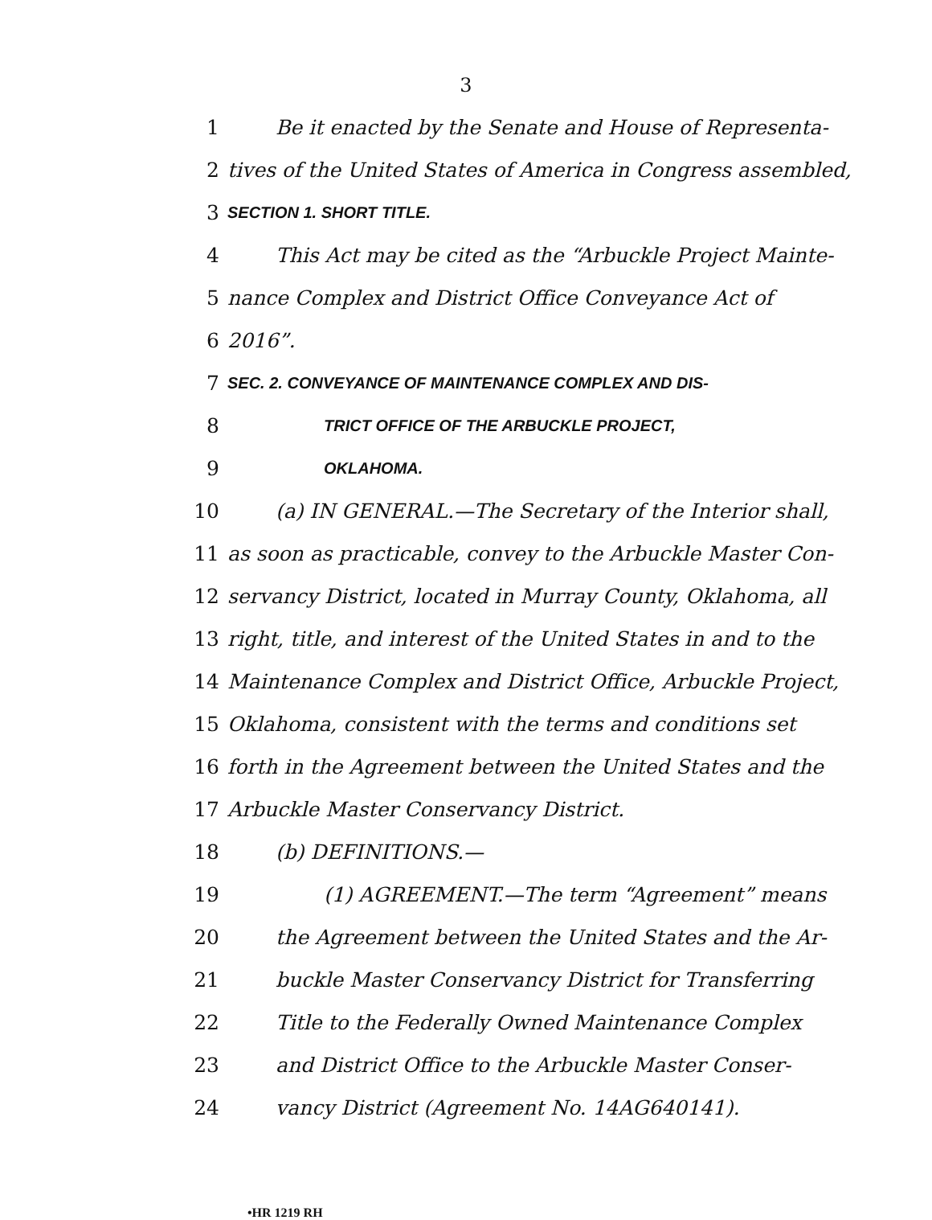3
1 Be it enacted by the Senate and House of Representa-
2 tives of the United States of America in Congress assembled,
3 SECTION 1. SHORT TITLE.
4 This Act may be cited as the “Arbuckle Project Mainte-
5 nance Complex and District Office Conveyance Act of
6 2016”.
7 SEC. 2. CONVEYANCE OF MAINTENANCE COMPLEX AND DIS-
8 TRICT OFFICE OF THE ARBUCKLE PROJECT,
9 OKLAHOMA.
10 (a) IN GENERAL.—The Secretary of the Interior shall,
11 as soon as practicable, convey to the Arbuckle Master Con-
12 servancy District, located in Murray County, Oklahoma, all
13 right, title, and interest of the United States in and to the
14 Maintenance Complex and District Office, Arbuckle Project,
15 Oklahoma, consistent with the terms and conditions set
16 forth in the Agreement between the United States and the
17 Arbuckle Master Conservancy District.
18 (b) DEFINITIONS.—
19 (1) AGREEMENT.—The term “Agreement” means
20 the Agreement between the United States and the Ar-
21 buckle Master Conservancy District for Transferring
22 Title to the Federally Owned Maintenance Complex
23 and District Office to the Arbuckle Master Conser-
24 vancy District (Agreement No. 14AG640141).
•HR 1219 RH